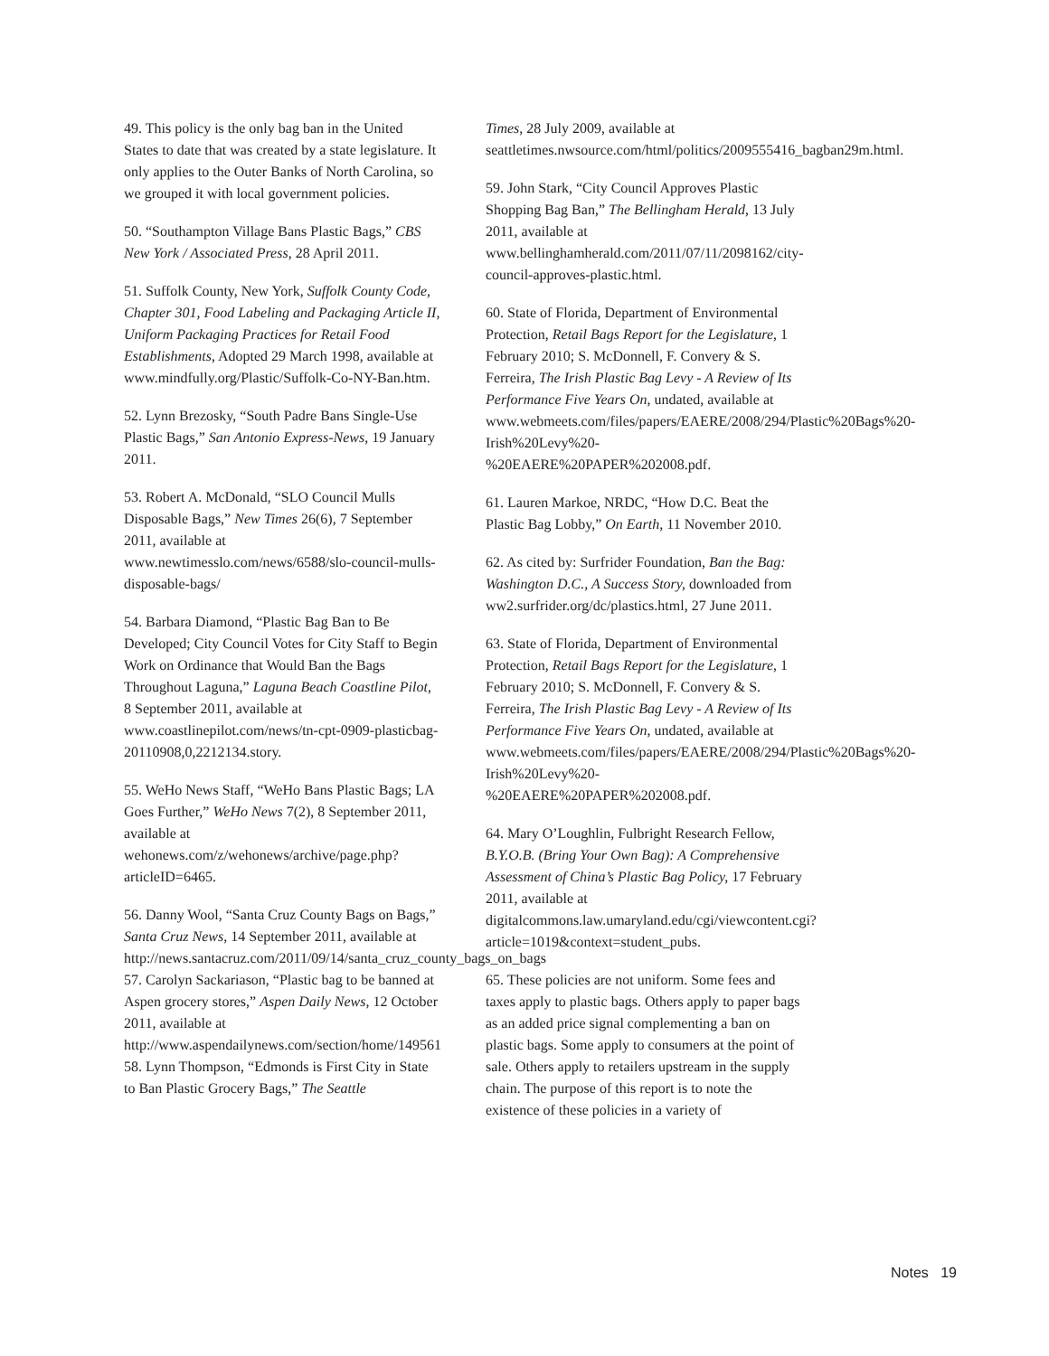49. This policy is the only bag ban in the United States to date that was created by a state legislature. It only applies to the Outer Banks of North Carolina, so we grouped it with local government policies.
50. “Southampton Village Bans Plastic Bags,” CBS New York / Associated Press, 28 April 2011.
51. Suffolk County, New York, Suffolk County Code, Chapter 301, Food Labeling and Packaging Article II, Uniform Packaging Practices for Retail Food Establishments, Adopted 29 March 1998, available at www.mindfully.org/Plastic/Suffolk-Co-NY-Ban.htm.
52. Lynn Brezosky, “South Padre Bans Single-Use Plastic Bags,” San Antonio Express-News, 19 January 2011.
53. Robert A. McDonald, “SLO Council Mulls Disposable Bags,” New Times 26(6), 7 September 2011, available at www.newtimesslo.com/news/6588/slo-council-mulls-disposable-bags/
54. Barbara Diamond, “Plastic Bag Ban to Be Developed; City Council Votes for City Staff to Begin Work on Ordinance that Would Ban the Bags Throughout Laguna,” Laguna Beach Coastline Pilot, 8 September 2011, available at www.coastlinepilot.com/news/tn-cpt-0909-plasticbag-20110908,0,2212134.story.
55. WeHo News Staff, “WeHo Bans Plastic Bags; LA Goes Further,” WeHo News 7(2), 8 September 2011, available at wehonews.com/z/wehonews/archive/page.php?articleID=6465.
56. Danny Wool, “Santa Cruz County Bags on Bags,” Santa Cruz News, 14 September 2011, available at http://news.santacruz.com/2011/09/14/santa_cruz_county_bags_on_bags
57. Carolyn Sackariason, “Plastic bag to be banned at Aspen grocery stores,” Aspen Daily News, 12 October 2011, available at http://www.aspendailynews.com/section/home/149561
58. Lynn Thompson, “Edmonds is First City in State to Ban Plastic Grocery Bags,” The Seattle
Times, 28 July 2009, available at seattletimes.nwsource.com/html/politics/2009555416_bagban29m.html.
59. John Stark, “City Council Approves Plastic Shopping Bag Ban,” The Bellingham Herald, 13 July 2011, available at www.bellinghamherald.com/2011/07/11/2098162/city-council-approves-plastic.html.
60. State of Florida, Department of Environmental Protection, Retail Bags Report for the Legislature, 1 February 2010; S. McDonnell, F. Convery & S. Ferreira, The Irish Plastic Bag Levy - A Review of Its Performance Five Years On, undated, available at www.webmeets.com/files/papers/EAERE/2008/294/Plastic%20Bags%20-Irish%20Levy%20-%20EAERE%20PAPER%202008.pdf.
61. Lauren Markoe, NRDC, “How D.C. Beat the Plastic Bag Lobby,” On Earth, 11 November 2010.
62. As cited by: Surfrider Foundation, Ban the Bag: Washington D.C., A Success Story, downloaded from ww2.surfrider.org/dc/plastics.html, 27 June 2011.
63. State of Florida, Department of Environmental Protection, Retail Bags Report for the Legislature, 1 February 2010; S. McDonnell, F. Convery & S. Ferreira, The Irish Plastic Bag Levy - A Review of Its Performance Five Years On, undated, available at www.webmeets.com/files/papers/EAERE/2008/294/Plastic%20Bags%20-Irish%20Levy%20-%20EAERE%20PAPER%202008.pdf.
64. Mary O’Loughlin, Fulbright Research Fellow, B.Y.O.B. (Bring Your Own Bag): A Comprehensive Assessment of China’s Plastic Bag Policy, 17 February 2011, available at digitalcommons.law.umaryland.edu/cgi/viewcontent.cgi?article=1019&context=student_pubs.
65. These policies are not uniform. Some fees and taxes apply to plastic bags. Others apply to paper bags as an added price signal complementing a ban on plastic bags. Some apply to consumers at the point of sale. Others apply to retailers upstream in the supply chain. The purpose of this report is to note the existence of these policies in a variety of
Notes 19